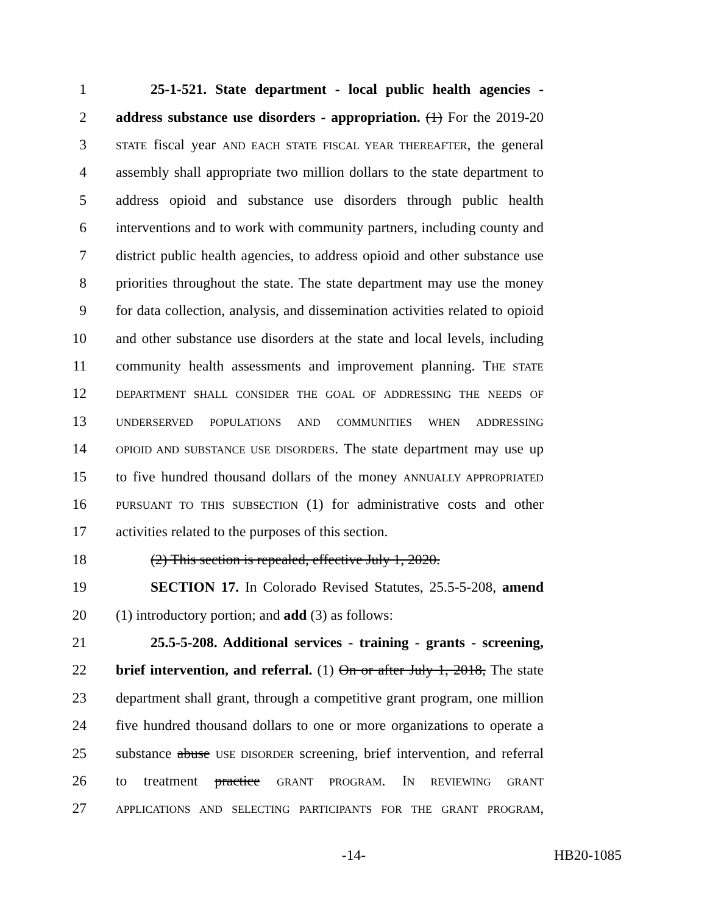1 25-1-521. State department - local public health agencies -
2 address substance use disorders - appropriation. (1) For the 2019-20
3 STATE fiscal year AND EACH STATE FISCAL YEAR THEREAFTER, the general
4 assembly shall appropriate two million dollars to the state department to
5 address opioid and substance use disorders through public health
6 interventions and to work with community partners, including county and
7 district public health agencies, to address opioid and other substance use
8 priorities throughout the state. The state department may use the money
9 for data collection, analysis, and dissemination activities related to opioid
10 and other substance use disorders at the state and local levels, including
11 community health assessments and improvement planning. THE STATE
12 DEPARTMENT SHALL CONSIDER THE GOAL OF ADDRESSING THE NEEDS OF
13 UNDERSERVED POPULATIONS AND COMMUNITIES WHEN ADDRESSING
14 OPIOID AND SUBSTANCE USE DISORDERS. The state department may use up
15 to five hundred thousand dollars of the money ANNUALLY APPROPRIATED
16 PURSUANT TO THIS SUBSECTION (1) for administrative costs and other
17 activities related to the purposes of this section.
18 (2) This section is repealed, effective July 1, 2020.
19 SECTION 17. In Colorado Revised Statutes, 25.5-5-208, amend
20 (1) introductory portion; and add (3) as follows:
21 25.5-5-208. Additional services - training - grants - screening,
22 brief intervention, and referral. (1) On or after July 1, 2018, The state
23 department shall grant, through a competitive grant program, one million
24 five hundred thousand dollars to one or more organizations to operate a
25 substance abuse USE DISORDER screening, brief intervention, and referral
26 to treatment practice GRANT PROGRAM. IN REVIEWING GRANT
27 APPLICATIONS AND SELECTING PARTICIPANTS FOR THE GRANT PROGRAM,
-14- HB20-1085